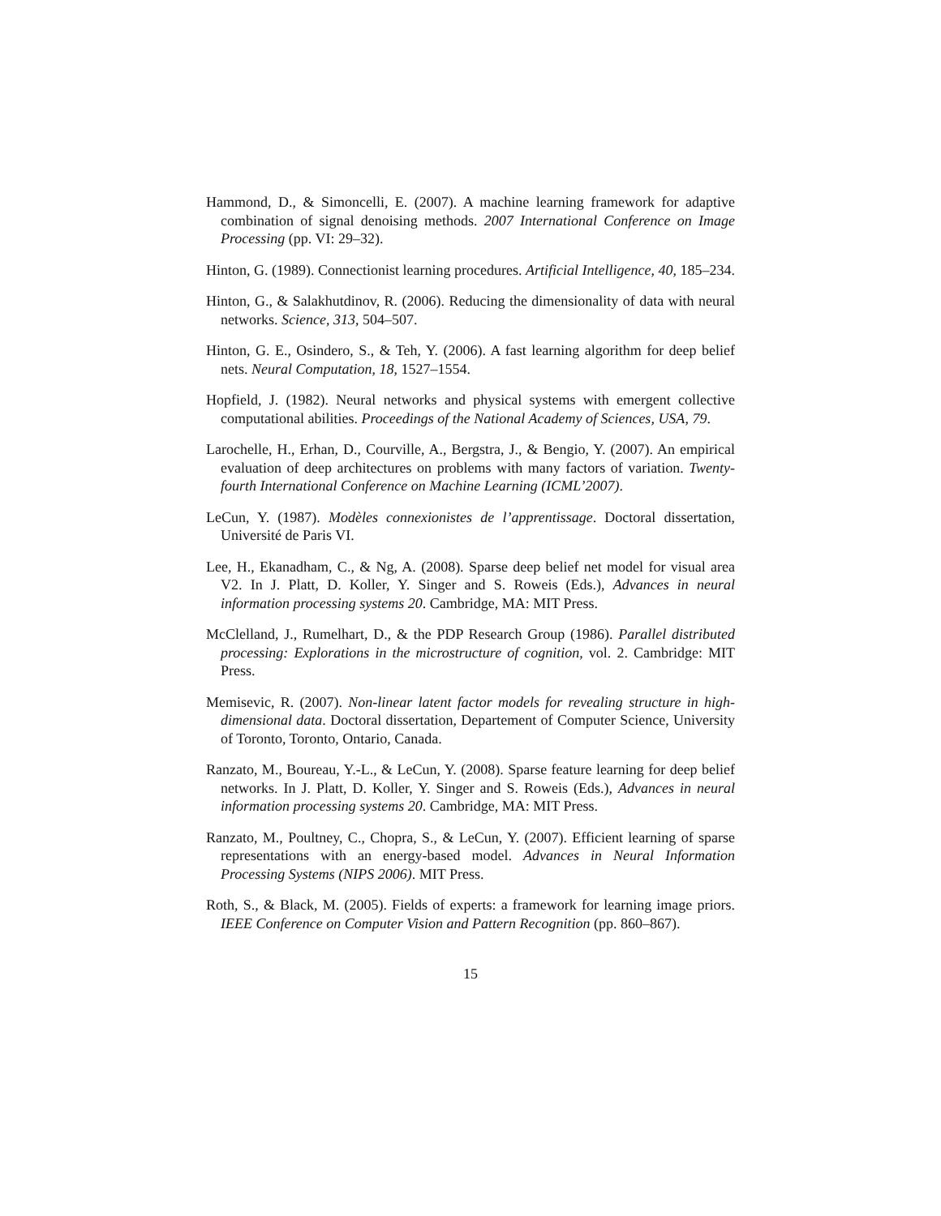Hammond, D., & Simoncelli, E. (2007). A machine learning framework for adaptive combination of signal denoising methods. 2007 International Conference on Image Processing (pp. VI: 29–32).
Hinton, G. (1989). Connectionist learning procedures. Artificial Intelligence, 40, 185–234.
Hinton, G., & Salakhutdinov, R. (2006). Reducing the dimensionality of data with neural networks. Science, 313, 504–507.
Hinton, G. E., Osindero, S., & Teh, Y. (2006). A fast learning algorithm for deep belief nets. Neural Computation, 18, 1527–1554.
Hopfield, J. (1982). Neural networks and physical systems with emergent collective computational abilities. Proceedings of the National Academy of Sciences, USA, 79.
Larochelle, H., Erhan, D., Courville, A., Bergstra, J., & Bengio, Y. (2007). An empirical evaluation of deep architectures on problems with many factors of variation. Twenty-fourth International Conference on Machine Learning (ICML’2007).
LeCun, Y. (1987). Modèles connexionistes de l’apprentissage. Doctoral dissertation, Université de Paris VI.
Lee, H., Ekanadham, C., & Ng, A. (2008). Sparse deep belief net model for visual area V2. In J. Platt, D. Koller, Y. Singer and S. Roweis (Eds.), Advances in neural information processing systems 20. Cambridge, MA: MIT Press.
McClelland, J., Rumelhart, D., & the PDP Research Group (1986). Parallel distributed processing: Explorations in the microstructure of cognition, vol. 2. Cambridge: MIT Press.
Memisevic, R. (2007). Non-linear latent factor models for revealing structure in high-dimensional data. Doctoral dissertation, Departement of Computer Science, University of Toronto, Toronto, Ontario, Canada.
Ranzato, M., Boureau, Y.-L., & LeCun, Y. (2008). Sparse feature learning for deep belief networks. In J. Platt, D. Koller, Y. Singer and S. Roweis (Eds.), Advances in neural information processing systems 20. Cambridge, MA: MIT Press.
Ranzato, M., Poultney, C., Chopra, S., & LeCun, Y. (2007). Efficient learning of sparse representations with an energy-based model. Advances in Neural Information Processing Systems (NIPS 2006). MIT Press.
Roth, S., & Black, M. (2005). Fields of experts: a framework for learning image priors. IEEE Conference on Computer Vision and Pattern Recognition (pp. 860–867).
15